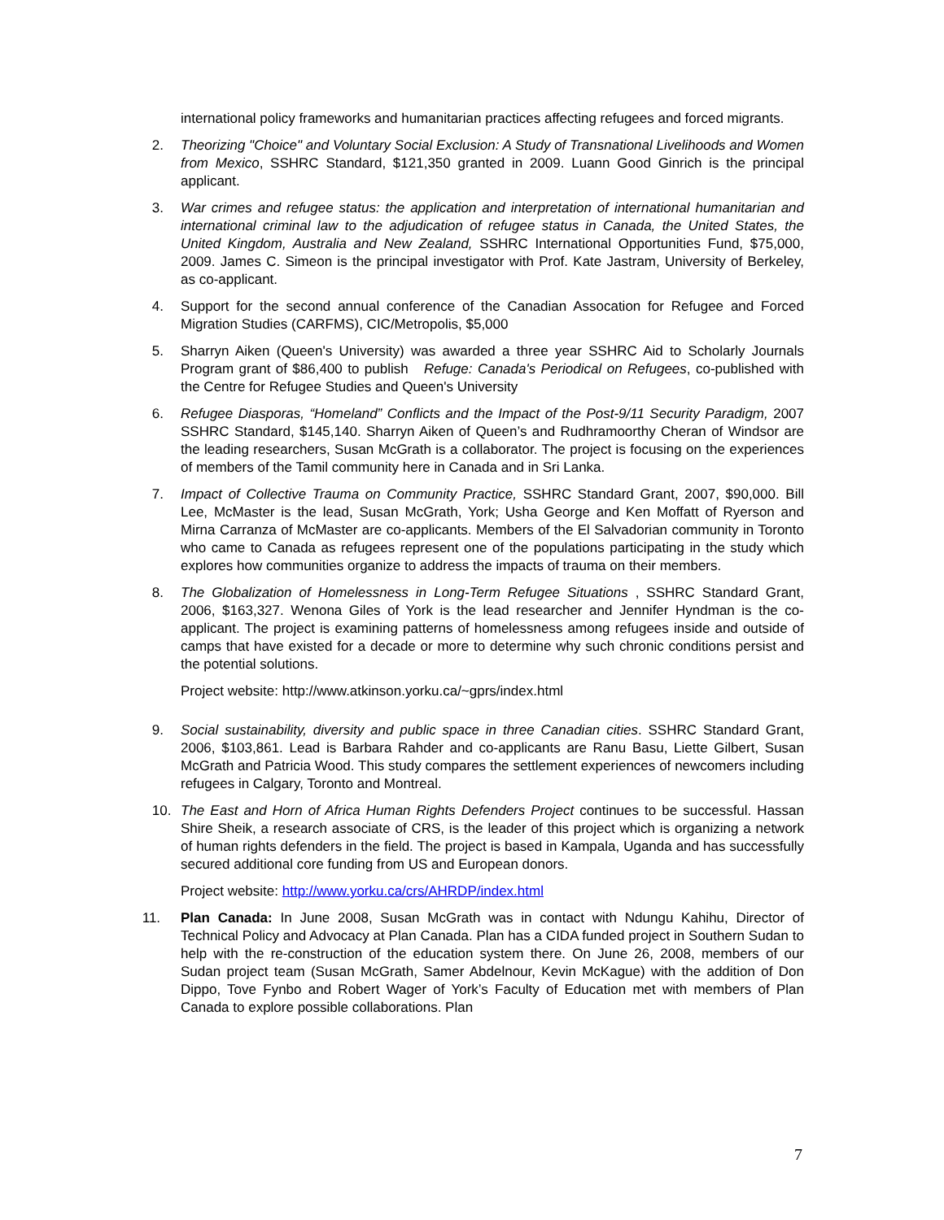international policy frameworks and humanitarian practices affecting refugees and forced migrants.
2. Theorizing "Choice" and Voluntary Social Exclusion: A Study of Transnational Livelihoods and Women from Mexico, SSHRC Standard, $121,350 granted in 2009. Luann Good Ginrich is the principal applicant.
3. War crimes and refugee status: the application and interpretation of international humanitarian and international criminal law to the adjudication of refugee status in Canada, the United States, the United Kingdom, Australia and New Zealand, SSHRC International Opportunities Fund, $75,000, 2009. James C. Simeon is the principal investigator with Prof. Kate Jastram, University of Berkeley, as co-applicant.
4. Support for the second annual conference of the Canadian Assocation for Refugee and Forced Migration Studies (CARFMS), CIC/Metropolis, $5,000
5. Sharryn Aiken (Queen's University) was awarded a three year SSHRC Aid to Scholarly Journals Program grant of $86,400 to publish Refuge: Canada's Periodical on Refugees, co-published with the Centre for Refugee Studies and Queen's University
6. Refugee Diasporas, “Homeland” Conflicts and the Impact of the Post-9/11 Security Paradigm, 2007 SSHRC Standard, $145,140. Sharryn Aiken of Queen’s and Rudhramoorthy Cheran of Windsor are the leading researchers, Susan McGrath is a collaborator. The project is focusing on the experiences of members of the Tamil community here in Canada and in Sri Lanka.
7. Impact of Collective Trauma on Community Practice, SSHRC Standard Grant, 2007, $90,000. Bill Lee, McMaster is the lead, Susan McGrath, York; Usha George and Ken Moffatt of Ryerson and Mirna Carranza of McMaster are co-applicants. Members of the El Salvadorian community in Toronto who came to Canada as refugees represent one of the populations participating in the study which explores how communities organize to address the impacts of trauma on their members.
8. The Globalization of Homelessness in Long-Term Refugee Situations , SSHRC Standard Grant, 2006, $163,327. Wenona Giles of York is the lead researcher and Jennifer Hyndman is the co-applicant. The project is examining patterns of homelessness among refugees inside and outside of camps that have existed for a decade or more to determine why such chronic conditions persist and the potential solutions.
Project website: http://www.atkinson.yorku.ca/~gprs/index.html
9. Social sustainability, diversity and public space in three Canadian cities. SSHRC Standard Grant, 2006, $103,861. Lead is Barbara Rahder and co-applicants are Ranu Basu, Liette Gilbert, Susan McGrath and Patricia Wood. This study compares the settlement experiences of newcomers including refugees in Calgary, Toronto and Montreal.
10. The East and Horn of Africa Human Rights Defenders Project continues to be successful. Hassan Shire Sheik, a research associate of CRS, is the leader of this project which is organizing a network of human rights defenders in the field. The project is based in Kampala, Uganda and has successfully secured additional core funding from US and European donors.
Project website: http://www.yorku.ca/crs/AHRDP/index.html
11. Plan Canada: In June 2008, Susan McGrath was in contact with Ndungu Kahihu, Director of Technical Policy and Advocacy at Plan Canada. Plan has a CIDA funded project in Southern Sudan to help with the re-construction of the education system there. On June 26, 2008, members of our Sudan project team (Susan McGrath, Samer Abdelnour, Kevin McKague) with the addition of Don Dippo, Tove Fynbo and Robert Wager of York’s Faculty of Education met with members of Plan Canada to explore possible collaborations. Plan
7